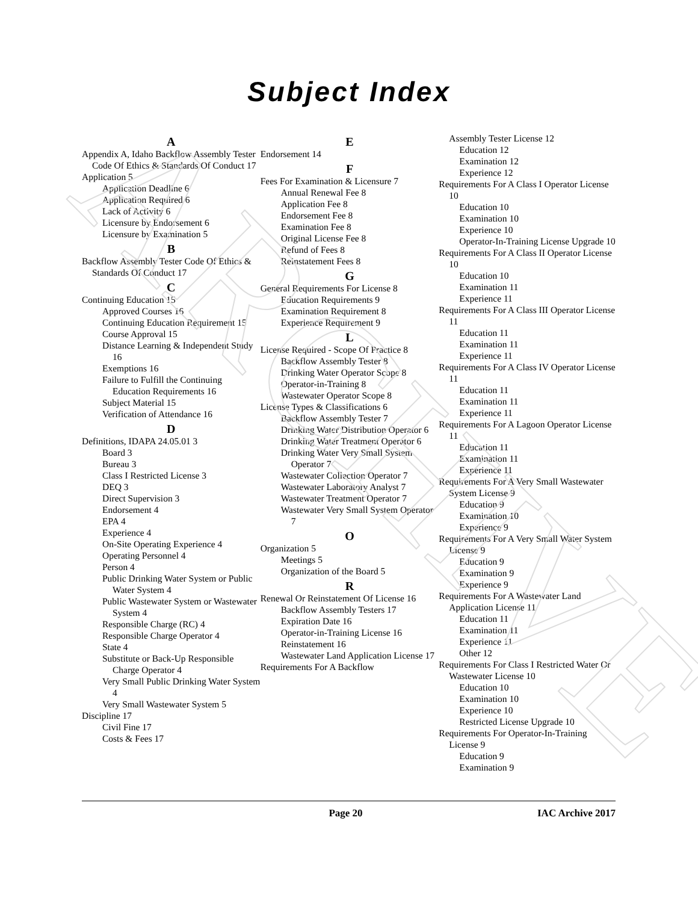ARCHIVE
Subject Index
A
Appendix A, Idaho Backflow Assembly Tester Code Of Ethics & Standards Of Conduct 17
Application 5
Application Deadline 6
Application Required 6
Lack of Activity 6
Licensure by Endorsement 6
Licensure by Examination 5
B
Backflow Assembly Tester Code Of Ethics & Standards Of Conduct 17
C
Continuing Education 15
Approved Courses 16
Continuing Education Requirement 15
Course Approval 15
Distance Learning & Independent Study 16
Exemptions 16
Failure to Fulfill the Continuing Education Requirements 16
Subject Material 15
Verification of Attendance 16
D
Definitions, IDAPA 24.05.01 3
Board 3
Bureau 3
Class I Restricted License 3
DEQ 3
Direct Supervision 3
Endorsement 4
EPA 4
Experience 4
On-Site Operating Experience 4
Operating Personnel 4
Person 4
Public Drinking Water System or Public Water System 4
Public Wastewater System or Wastewater System 4
Responsible Charge (RC) 4
Responsible Charge Operator 4
State 4
Substitute or Back-Up Responsible Charge Operator 4
Very Small Public Drinking Water System 4
Very Small Wastewater System 5
Discipline 17
Civil Fine 17
Costs & Fees 17
E
Endorsement 14
F
Fees For Examination & Licensure 7
Annual Renewal Fee 8
Application Fee 8
Endorsement Fee 8
Examination Fee 8
Original License Fee 8
Refund of Fees 8
Reinstatement Fees 8
G
General Requirements For License 8
Education Requirements 9
Examination Requirement 8
Experience Requirement 9
L
License Required - Scope Of Practice 8
Backflow Assembly Tester 8
Drinking Water Operator Scope 8
Operator-in-Training 8
Wastewater Operator Scope 8
License Types & Classifications 6
Backflow Assembly Tester 7
Drinking Water Distribution Operator 6
Drinking Water Treatment Operator 6
Drinking Water Very Small System Operator 7
Wastewater Collection Operator 7
Wastewater Laboratory Analyst 7
Wastewater Treatment Operator 7
Wastewater Very Small System Operator 7
O
Organization 5
Meetings 5
Organization of the Board 5
R
Renewal Or Reinstatement Of License 16
Backflow Assembly Testers 17
Expiration Date 16
Operator-in-Training License 16
Reinstatement 16
Wastewater Land Application License 17
Requirements For A Backflow
Assembly Tester License 12
Education 12
Examination 12
Experience 12
Requirements For A Class I Operator License 10
Education 10
Examination 10
Experience 10
Operator-In-Training License Upgrade 10
Requirements For A Class II Operator License 10
Education 10
Examination 11
Experience 11
Requirements For A Class III Operator License 11
Education 11
Examination 11
Experience 11
Requirements For A Class IV Operator License 11
Education 11
Examination 11
Experience 11
Requirements For A Lagoon Operator License 11
Education 11
Examination 11
Experience 11
Requirements For A Very Small Wastewater System License 9
Education 9
Examination 10
Experience 9
Requirements For A Very Small Water System License 9
Education 9
Examination 9
Experience 9
Requirements For A Wastewater Land Application License 11
Education 11
Examination 11
Experience 11
Other 12
Requirements For Class I Restricted Water Or Wastewater License 10
Education 10
Examination 10
Experience 10
Restricted License Upgrade 10
Requirements For Operator-In-Training License 9
Education 9
Examination 9
Page 20 IAC Archive 2017